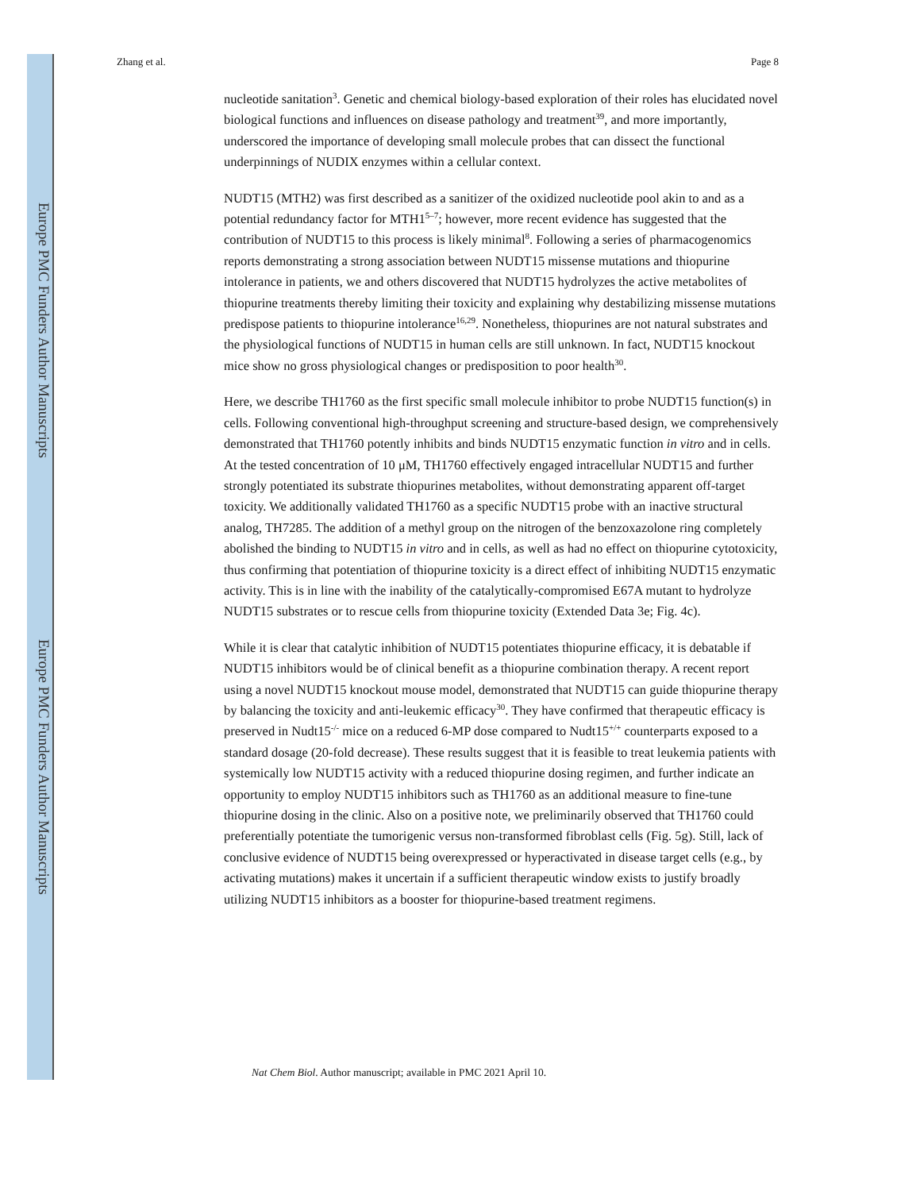Europe PMC Funders Author Manuscripts
Europe PMC Funders Author Manuscripts
Zhang et al. Page 8
nucleotide sanitation<sup>3</sup>. Genetic and chemical biology-based exploration of their roles has elucidated novel biological functions and influences on disease pathology and treatment<sup>39</sup>, and more importantly, underscored the importance of developing small molecule probes that can dissect the functional underpinnings of NUDIX enzymes within a cellular context.
NUDT15 (MTH2) was first described as a sanitizer of the oxidized nucleotide pool akin to and as a potential redundancy factor for MTH1<sup>5–7</sup>; however, more recent evidence has suggested that the contribution of NUDT15 to this process is likely minimal<sup>8</sup>. Following a series of pharmacogenomics reports demonstrating a strong association between NUDT15 missense mutations and thiopurine intolerance in patients, we and others discovered that NUDT15 hydrolyzes the active metabolites of thiopurine treatments thereby limiting their toxicity and explaining why destabilizing missense mutations predispose patients to thiopurine intolerance<sup>16,29</sup>. Nonetheless, thiopurines are not natural substrates and the physiological functions of NUDT15 in human cells are still unknown. In fact, NUDT15 knockout mice show no gross physiological changes or predisposition to poor health<sup>30</sup>.
Here, we describe TH1760 as the first specific small molecule inhibitor to probe NUDT15 function(s) in cells. Following conventional high-throughput screening and structure-based design, we comprehensively demonstrated that TH1760 potently inhibits and binds NUDT15 enzymatic function in vitro and in cells. At the tested concentration of 10 μM, TH1760 effectively engaged intracellular NUDT15 and further strongly potentiated its substrate thiopurines metabolites, without demonstrating apparent off-target toxicity. We additionally validated TH1760 as a specific NUDT15 probe with an inactive structural analog, TH7285. The addition of a methyl group on the nitrogen of the benzoxazolone ring completely abolished the binding to NUDT15 in vitro and in cells, as well as had no effect on thiopurine cytotoxicity, thus confirming that potentiation of thiopurine toxicity is a direct effect of inhibiting NUDT15 enzymatic activity. This is in line with the inability of the catalytically-compromised E67A mutant to hydrolyze NUDT15 substrates or to rescue cells from thiopurine toxicity (Extended Data 3e; Fig. 4c).
While it is clear that catalytic inhibition of NUDT15 potentiates thiopurine efficacy, it is debatable if NUDT15 inhibitors would be of clinical benefit as a thiopurine combination therapy. A recent report using a novel NUDT15 knockout mouse model, demonstrated that NUDT15 can guide thiopurine therapy by balancing the toxicity and anti-leukemic efficacy<sup>30</sup>. They have confirmed that therapeutic efficacy is preserved in Nudt15<sup>-/-</sup> mice on a reduced 6-MP dose compared to Nudt15<sup>+/+</sup> counterparts exposed to a standard dosage (20-fold decrease). These results suggest that it is feasible to treat leukemia patients with systemically low NUDT15 activity with a reduced thiopurine dosing regimen, and further indicate an opportunity to employ NUDT15 inhibitors such as TH1760 as an additional measure to fine-tune thiopurine dosing in the clinic. Also on a positive note, we preliminarily observed that TH1760 could preferentially potentiate the tumorigenic versus non-transformed fibroblast cells (Fig. 5g). Still, lack of conclusive evidence of NUDT15 being overexpressed or hyperactivated in disease target cells (e.g., by activating mutations) makes it uncertain if a sufficient therapeutic window exists to justify broadly utilizing NUDT15 inhibitors as a booster for thiopurine-based treatment regimens.
Nat Chem Biol. Author manuscript; available in PMC 2021 April 10.